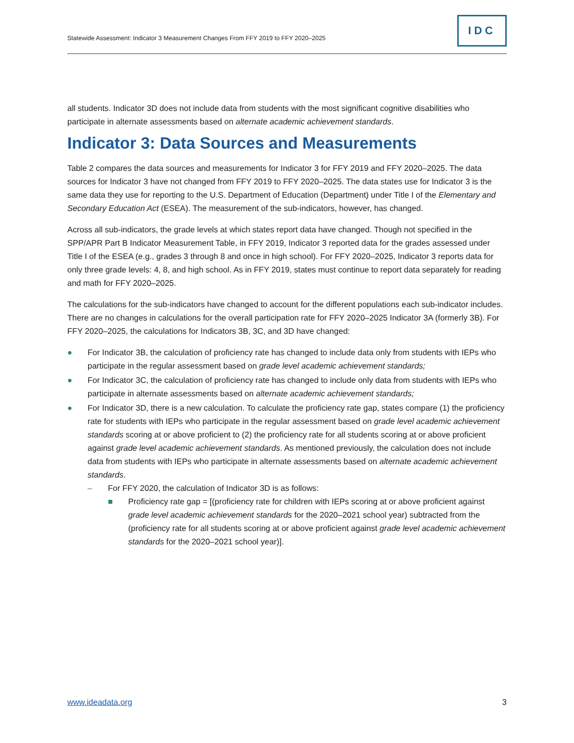Statewide Assessment: Indicator 3 Measurement Changes From FFY 2019 to FFY 2020–2025
IDC
all students. Indicator 3D does not include data from students with the most significant cognitive disabilities who participate in alternate assessments based on alternate academic achievement standards.
Indicator 3: Data Sources and Measurements
Table 2 compares the data sources and measurements for Indicator 3 for FFY 2019 and FFY 2020–2025. The data sources for Indicator 3 have not changed from FFY 2019 to FFY 2020–2025. The data states use for Indicator 3 is the same data they use for reporting to the U.S. Department of Education (Department) under Title I of the Elementary and Secondary Education Act (ESEA). The measurement of the sub-indicators, however, has changed.
Across all sub-indicators, the grade levels at which states report data have changed. Though not specified in the SPP/APR Part B Indicator Measurement Table, in FFY 2019, Indicator 3 reported data for the grades assessed under Title I of the ESEA (e.g., grades 3 through 8 and once in high school). For FFY 2020–2025, Indicator 3 reports data for only three grade levels: 4, 8, and high school. As in FFY 2019, states must continue to report data separately for reading and math for FFY 2020–2025.
The calculations for the sub-indicators have changed to account for the different populations each sub-indicator includes. There are no changes in calculations for the overall participation rate for FFY 2020–2025 Indicator 3A (formerly 3B). For FFY 2020–2025, the calculations for Indicators 3B, 3C, and 3D have changed:
● For Indicator 3B, the calculation of proficiency rate has changed to include data only from students with IEPs who participate in the regular assessment based on grade level academic achievement standards;
● For Indicator 3C, the calculation of proficiency rate has changed to include only data from students with IEPs who participate in alternate assessments based on alternate academic achievement standards;
● For Indicator 3D, there is a new calculation. To calculate the proficiency rate gap, states compare (1) the proficiency rate for students with IEPs who participate in the regular assessment based on grade level academic achievement standards scoring at or above proficient to (2) the proficiency rate for all students scoring at or above proficient against grade level academic achievement standards. As mentioned previously, the calculation does not include data from students with IEPs who participate in alternate assessments based on alternate academic achievement standards.
– For FFY 2020, the calculation of Indicator 3D is as follows:
■ Proficiency rate gap = [(proficiency rate for children with IEPs scoring at or above proficient against grade level academic achievement standards for the 2020–2021 school year) subtracted from the (proficiency rate for all students scoring at or above proficient against grade level academic achievement standards for the 2020–2021 school year)].
www.ideadata.org 3